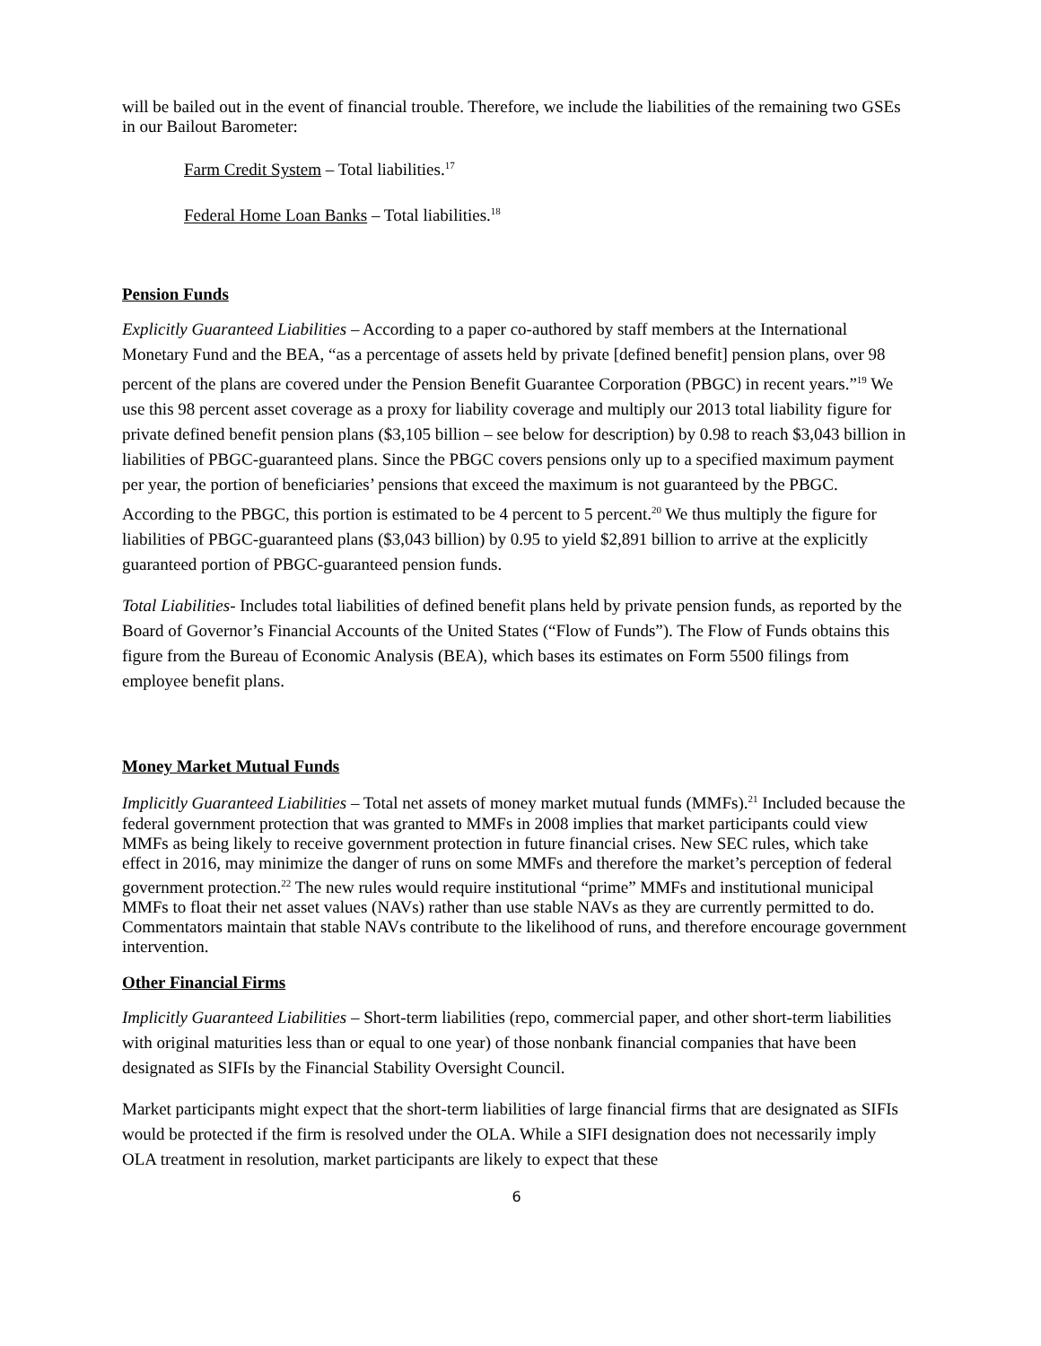will be bailed out in the event of financial trouble. Therefore, we include the liabilities of the remaining two GSEs in our Bailout Barometer:
Farm Credit System – Total liabilities.<sup>17</sup>
Federal Home Loan Banks – Total liabilities.<sup>18</sup>
Pension Funds
Explicitly Guaranteed Liabilities – According to a paper co-authored by staff members at the International Monetary Fund and the BEA, “as a percentage of assets held by private [defined benefit] pension plans, over 98 percent of the plans are covered under the Pension Benefit Guarantee Corporation (PBGC) in recent years.”<sup>19</sup> We use this 98 percent asset coverage as a proxy for liability coverage and multiply our 2013 total liability figure for private defined benefit pension plans ($3,105 billion – see below for description) by 0.98 to reach $3,043 billion in liabilities of PBGC-guaranteed plans. Since the PBGC covers pensions only up to a specified maximum payment per year, the portion of beneficiaries’ pensions that exceed the maximum is not guaranteed by the PBGC. According to the PBGC, this portion is estimated to be 4 percent to 5 percent.<sup>20</sup> We thus multiply the figure for liabilities of PBGC-guaranteed plans ($3,043 billion) by 0.95 to yield $2,891 billion to arrive at the explicitly guaranteed portion of PBGC-guaranteed pension funds.
Total Liabilities- Includes total liabilities of defined benefit plans held by private pension funds, as reported by the Board of Governor’s Financial Accounts of the United States (“Flow of Funds”). The Flow of Funds obtains this figure from the Bureau of Economic Analysis (BEA), which bases its estimates on Form 5500 filings from employee benefit plans.
Money Market Mutual Funds
Implicitly Guaranteed Liabilities – Total net assets of money market mutual funds (MMFs).<sup>21</sup> Included because the federal government protection that was granted to MMFs in 2008 implies that market participants could view MMFs as being likely to receive government protection in future financial crises. New SEC rules, which take effect in 2016, may minimize the danger of runs on some MMFs and therefore the market’s perception of federal government protection.<sup>22</sup> The new rules would require institutional “prime” MMFs and institutional municipal MMFs to float their net asset values (NAVs) rather than use stable NAVs as they are currently permitted to do. Commentators maintain that stable NAVs contribute to the likelihood of runs, and therefore encourage government intervention.
Other Financial Firms
Implicitly Guaranteed Liabilities – Short-term liabilities (repo, commercial paper, and other short-term liabilities with original maturities less than or equal to one year) of those nonbank financial companies that have been designated as SIFIs by the Financial Stability Oversight Council.
Market participants might expect that the short-term liabilities of large financial firms that are designated as SIFIs would be protected if the firm is resolved under the OLA. While a SIFI designation does not necessarily imply OLA treatment in resolution, market participants are likely to expect that these
6